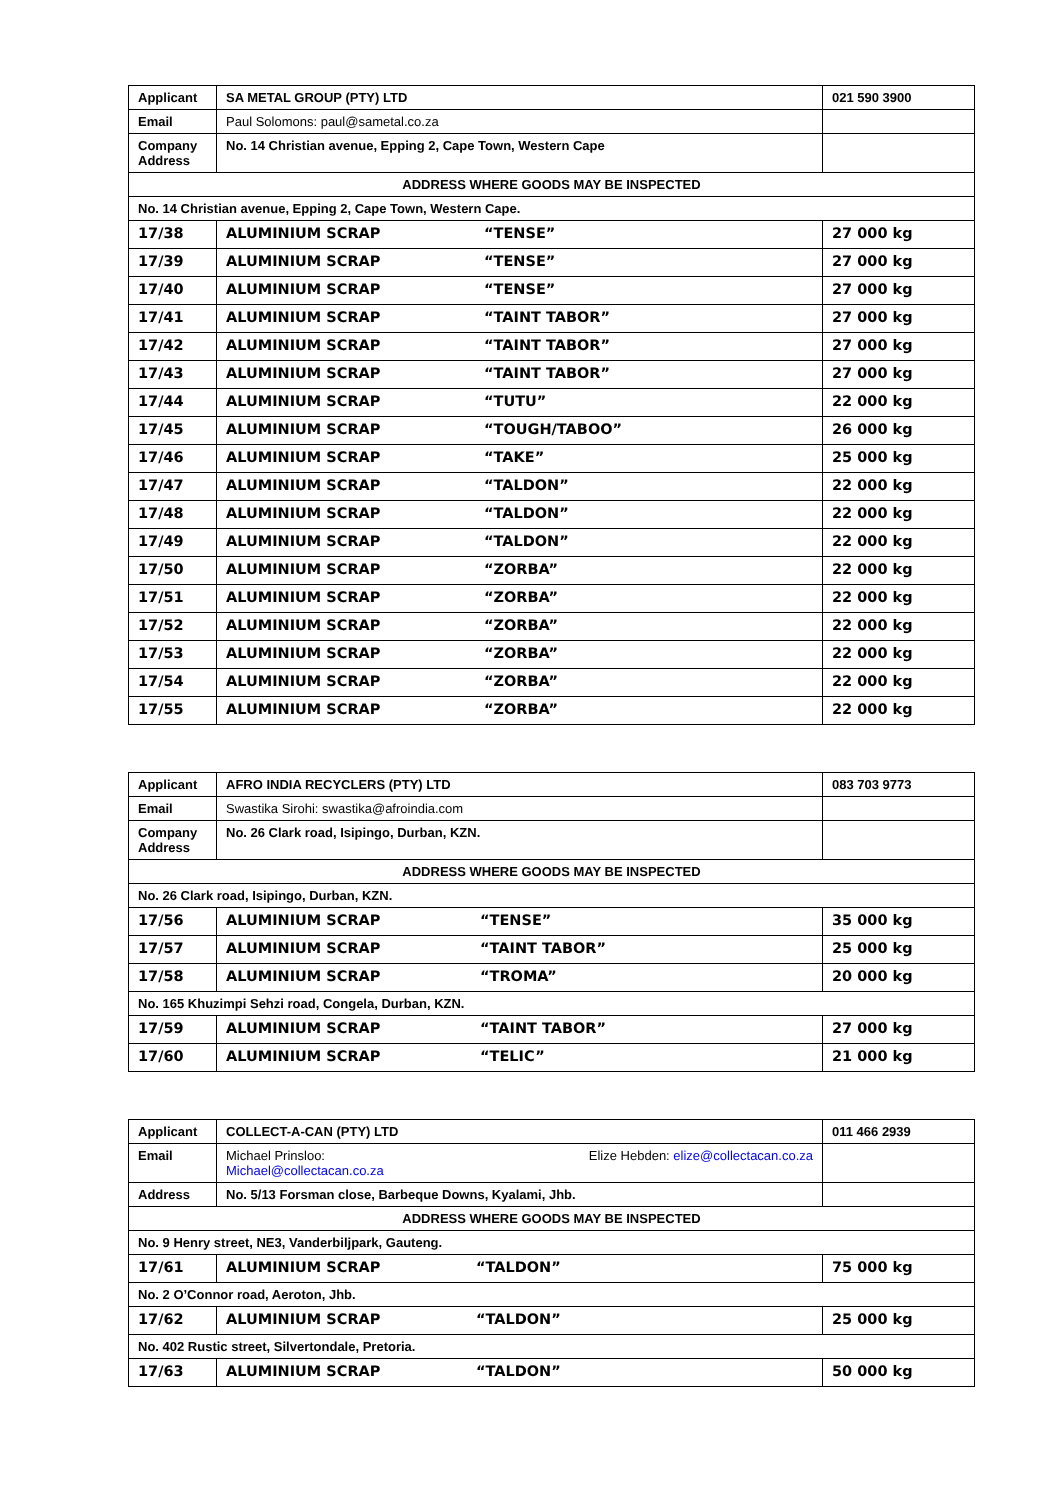| Applicant | SA METAL GROUP (PTY) LTD | | 021 590 3900 |
| Email | Paul Solomons: paul@sametal.co.za | | |
| Company Address | No. 14 Christian avenue, Epping 2, Cape Town, Western Cape | | |
| ADDRESS WHERE GOODS MAY BE INSPECTED | | | |
| No. 14 Christian avenue, Epping 2, Cape Town, Western Cape. | | | |
| 17/38 | ALUMINIUM SCRAP | “TENSE” | 27 000 kg |
| 17/39 | ALUMINIUM SCRAP | “TENSE” | 27 000 kg |
| 17/40 | ALUMINIUM SCRAP | “TENSE” | 27 000 kg |
| 17/41 | ALUMINIUM SCRAP | “TAINT TABOR” | 27 000 kg |
| 17/42 | ALUMINIUM SCRAP | “TAINT TABOR” | 27 000 kg |
| 17/43 | ALUMINIUM SCRAP | “TAINT TABOR” | 27 000 kg |
| 17/44 | ALUMINIUM SCRAP | “TUTU” | 22 000 kg |
| 17/45 | ALUMINIUM SCRAP | “TOUGH/TABOO” | 26 000 kg |
| 17/46 | ALUMINIUM SCRAP | “TAKE” | 25 000 kg |
| 17/47 | ALUMINIUM SCRAP | “TALDON” | 22 000 kg |
| 17/48 | ALUMINIUM SCRAP | “TALDON” | 22 000 kg |
| 17/49 | ALUMINIUM SCRAP | “TALDON” | 22 000 kg |
| 17/50 | ALUMINIUM SCRAP | “ZORBA” | 22 000 kg |
| 17/51 | ALUMINIUM SCRAP | “ZORBA” | 22 000 kg |
| 17/52 | ALUMINIUM SCRAP | “ZORBA” | 22 000 kg |
| 17/53 | ALUMINIUM SCRAP | “ZORBA” | 22 000 kg |
| 17/54 | ALUMINIUM SCRAP | “ZORBA” | 22 000 kg |
| 17/55 | ALUMINIUM SCRAP | “ZORBA” | 22 000 kg |
| Applicant | AFRO INDIA RECYCLERS (PTY) LTD | | 083 703 9773 |
| Email | Swastika Sirohi: swastika@afroindia.com | | |
| Company Address | No. 26 Clark road, Isipingo, Durban, KZN. | | |
| ADDRESS WHERE GOODS MAY BE INSPECTED | | | |
| No. 26 Clark road, Isipingo, Durban, KZN. | | | |
| 17/56 | ALUMINIUM SCRAP | “TENSE” | 35 000 kg |
| 17/57 | ALUMINIUM SCRAP | “TAINT TABOR” | 25 000 kg |
| 17/58 | ALUMINIUM SCRAP | “TROMA” | 20 000 kg |
| No. 165 Khuzimpi Sehzi road, Congela, Durban, KZN. | | | |
| 17/59 | ALUMINIUM SCRAP | “TAINT TABOR” | 27 000 kg |
| 17/60 | ALUMINIUM SCRAP | “TELIC” | 21 000 kg |
| Applicant | COLLECT-A-CAN (PTY) LTD | | 011 466 2939 |
| Email | Michael Prinsloo: Michael@collectacan.co.za | Elize Hebden: elize@collectacan.co.za | |
| Address | No. 5/13 Forsman close, Barbeque Downs, Kyalami, Jhb. | | |
| ADDRESS WHERE GOODS MAY BE INSPECTED | | | |
| No. 9 Henry street, NE3, Vanderbiljpark, Gauteng. | | | |
| 17/61 | ALUMINIUM SCRAP | “TALDON” | 75 000 kg |
| No. 2 O’Connor road, Aeroton, Jhb. | | | |
| 17/62 | ALUMINIUM SCRAP | “TALDON” | 25 000 kg |
| No. 402 Rustic street, Silvertondale, Pretoria. | | | |
| 17/63 | ALUMINIUM SCRAP | “TALDON” | 50 000 kg |